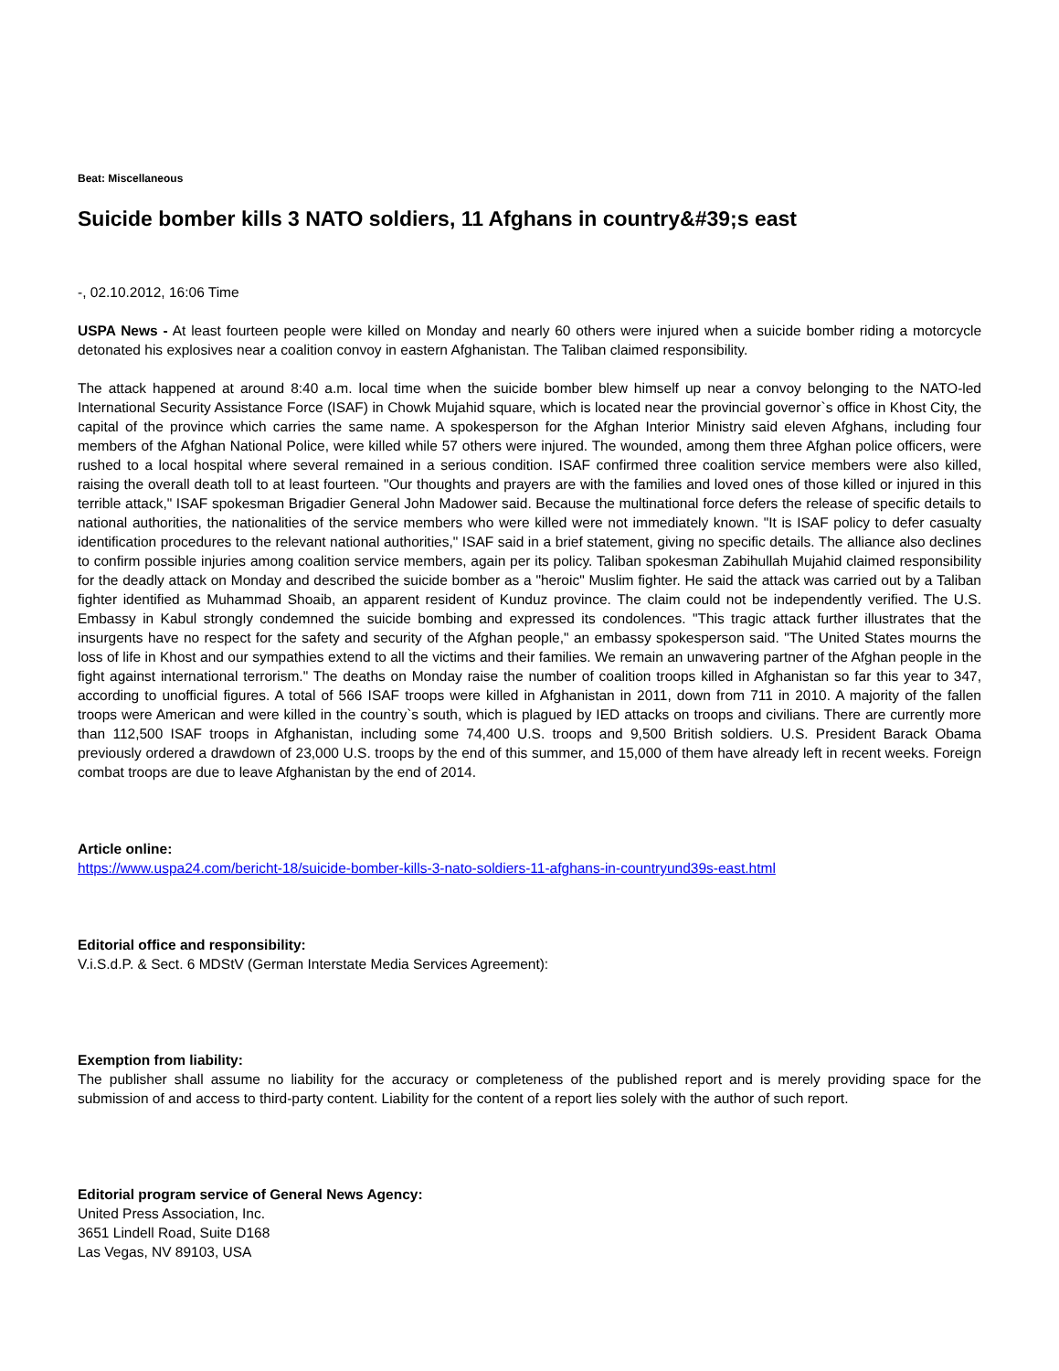Beat: Miscellaneous
Suicide bomber kills 3 NATO soldiers, 11 Afghans in country&#39;s east
-, 02.10.2012, 16:06 Time
USPA News - At least fourteen people were killed on Monday and nearly 60 others were injured when a suicide bomber riding a motorcycle detonated his explosives near a coalition convoy in eastern Afghanistan. The Taliban claimed responsibility.
The attack happened at around 8:40 a.m. local time when the suicide bomber blew himself up near a convoy belonging to the NATO-led International Security Assistance Force (ISAF) in Chowk Mujahid square, which is located near the provincial governor`s office in Khost City, the capital of the province which carries the same name. A spokesperson for the Afghan Interior Ministry said eleven Afghans, including four members of the Afghan National Police, were killed while 57 others were injured. The wounded, among them three Afghan police officers, were rushed to a local hospital where several remained in a serious condition. ISAF confirmed three coalition service members were also killed, raising the overall death toll to at least fourteen. "Our thoughts and prayers are with the families and loved ones of those killed or injured in this terrible attack," ISAF spokesman Brigadier General John Madower said. Because the multinational force defers the release of specific details to national authorities, the nationalities of the service members who were killed were not immediately known. "It is ISAF policy to defer casualty identification procedures to the relevant national authorities," ISAF said in a brief statement, giving no specific details. The alliance also declines to confirm possible injuries among coalition service members, again per its policy. Taliban spokesman Zabihullah Mujahid claimed responsibility for the deadly attack on Monday and described the suicide bomber as a "heroic" Muslim fighter. He said the attack was carried out by a Taliban fighter identified as Muhammad Shoaib, an apparent resident of Kunduz province. The claim could not be independently verified. The U.S. Embassy in Kabul strongly condemned the suicide bombing and expressed its condolences. "This tragic attack further illustrates that the insurgents have no respect for the safety and security of the Afghan people," an embassy spokesperson said. "The United States mourns the loss of life in Khost and our sympathies extend to all the victims and their families. We remain an unwavering partner of the Afghan people in the fight against international terrorism." The deaths on Monday raise the number of coalition troops killed in Afghanistan so far this year to 347, according to unofficial figures. A total of 566 ISAF troops were killed in Afghanistan in 2011, down from 711 in 2010. A majority of the fallen troops were American and were killed in the country`s south, which is plagued by IED attacks on troops and civilians. There are currently more than 112,500 ISAF troops in Afghanistan, including some 74,400 U.S. troops and 9,500 British soldiers. U.S. President Barack Obama previously ordered a drawdown of 23,000 U.S. troops by the end of this summer, and 15,000 of them have already left in recent weeks. Foreign combat troops are due to leave Afghanistan by the end of 2014.
Article online:
https://www.uspa24.com/bericht-18/suicide-bomber-kills-3-nato-soldiers-11-afghans-in-countryund39s-east.html
Editorial office and responsibility:
V.i.S.d.P. & Sect. 6 MDStV (German Interstate Media Services Agreement):
Exemption from liability:
The publisher shall assume no liability for the accuracy or completeness of the published report and is merely providing space for the submission of and access to third-party content. Liability for the content of a report lies solely with the author of such report.
Editorial program service of General News Agency:
United Press Association, Inc.
3651 Lindell Road, Suite D168
Las Vegas, NV 89103, USA